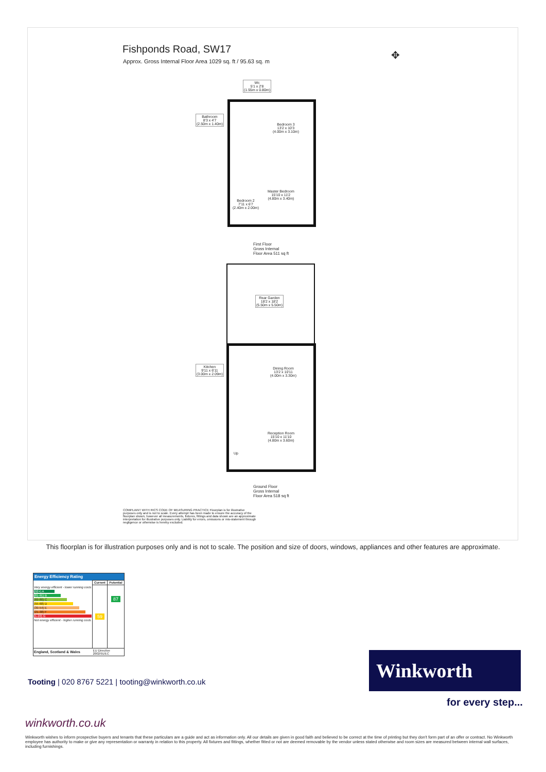Fishponds Road, SW17
Approx. Gross Internal Floor Area 1029 sq. ft / 95.63 sq. m
✥
Wc
5'1 x 2'8
(1.55m x 0.80m)
Bathroom
8'3 x 4'7
(2.50m x 1.40m)
Bedroom 3
13'2 x 10'3
(4.00m x 3.10m)
Master Bedroom
15'10 x 11'2
(4.80m x 3.40m)
Bedroom 2
7'11 x 6'7
(2.40m x 2.00m)
First Floor
Gross Internal
Floor Area 511 sq ft
Rear Garden
18'2 x 18'2
(5.50m x 5.50m)
Kitchen
9'11 x 6'11
(3.00m x 2.09m)
Dining Room
13'2 x 10'11
(4.00m x 3.30m)
Reception Room
15'10 x 11'10
(4.80m x 3.60m)
Up
Ground Floor
Gross Internal
Floor Area 518 sq ft
COMPLIANT WITH RICS CODE OF MEASURING PRACTICE Floorplan is for illustrative purposes only and is not to scale. Every attempt has been made to ensure the accuracy of the floorplan shown, however all measurements, fixtures, fittings and data shown are an approximate interpretation for illustrative purposes only. Liability for errors, omissions or mis-statement through negligence or otherwise is hereby excluded.
This floorplan is for illustration purposes only and is not to scale. The position and size of doors, windows, appliances and other features are approximate.
| Energy Efficiency Rating | | |
| --- | --- | --- |
| | Current | Potential |
| Very energy efficient - lower running costs (92+) A (81-91) B (69-80) C (55-68) D (39-54) E (21-38) F (1-20) G Not energy efficient - higher running costs | 59 | 87 |
| England, Scotland & Wales | EU Directive 2002/91/EC | |
Winkworth
for every step...
Tooting | 020 8767 5221 | tooting@winkworth.co.uk
winkworth.co.uk
Winkworth wishes to inform prospective buyers and tenants that these particulars are a guide and act as information only. All our details are given in good faith and believed to be correct at the time of printing but they don't form part of an offer or contract. No Winkworth employee has authority to make or give any representation or warranty in relation to this property. All fixtures and fittings, whether fitted or not are deemed removable by the vendor unless stated otherwise and room sizes are measured between internal wall surfaces, including furnishings.